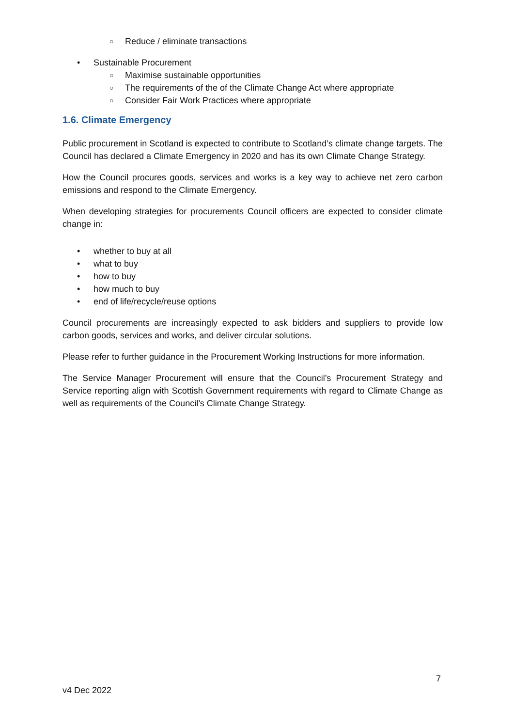○ Reduce / eliminate transactions
• Sustainable Procurement
○ Maximise sustainable opportunities
○ The requirements of the of the Climate Change Act where appropriate
○ Consider Fair Work Practices where appropriate
1.6. Climate Emergency
Public procurement in Scotland is expected to contribute to Scotland’s climate change targets. The Council has declared a Climate Emergency in 2020 and has its own Climate Change Strategy.
How the Council procures goods, services and works is a key way to achieve net zero carbon emissions and respond to the Climate Emergency.
When developing strategies for procurements Council officers are expected to consider climate change in:
• whether to buy at all
• what to buy
• how to buy
• how much to buy
• end of life/recycle/reuse options
Council procurements are increasingly expected to ask bidders and suppliers to provide low carbon goods, services and works, and deliver circular solutions.
Please refer to further guidance in the Procurement Working Instructions for more information.
The Service Manager Procurement will ensure that the Council’s Procurement Strategy and Service reporting align with Scottish Government requirements with regard to Climate Change as well as requirements of the Council’s Climate Change Strategy.
7
v4 Dec 2022